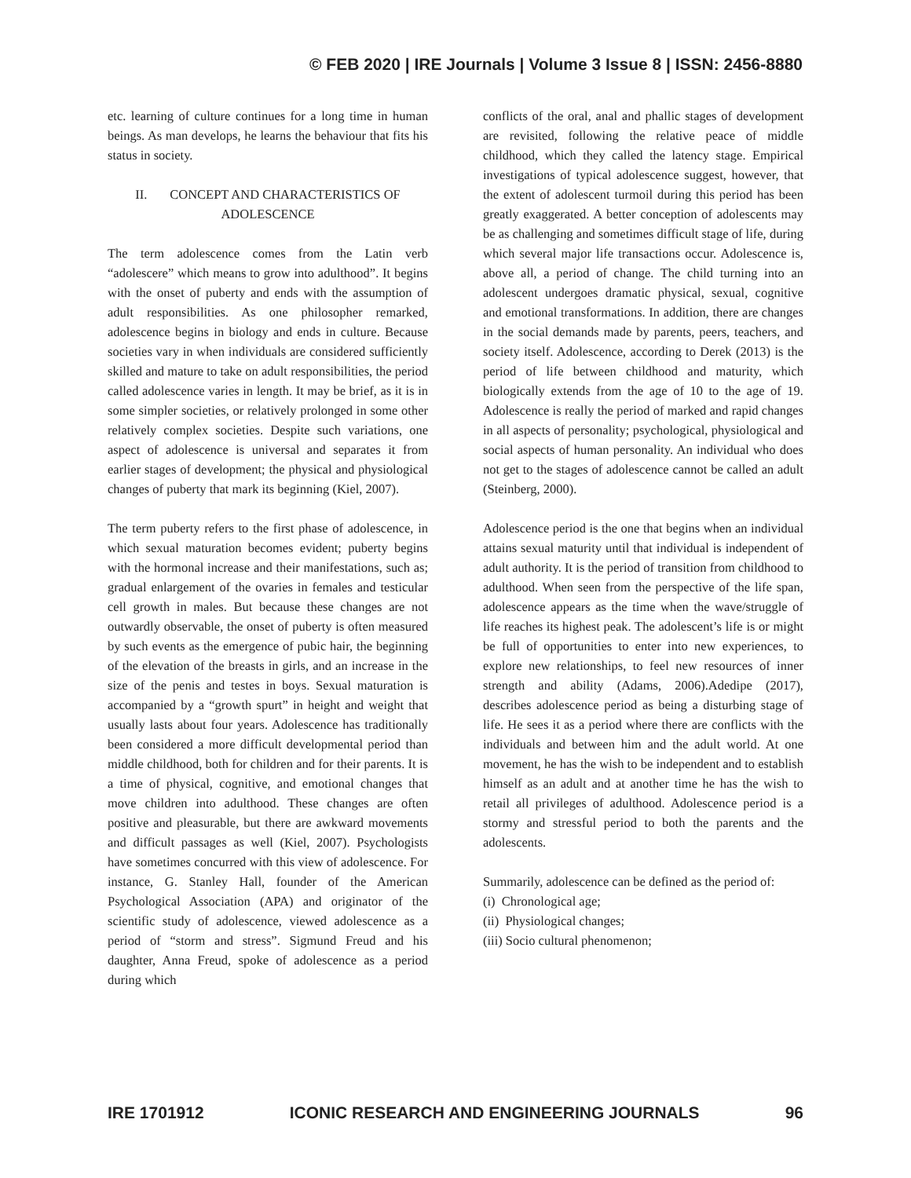© FEB 2020 | IRE Journals | Volume 3 Issue 8 | ISSN: 2456-8880
etc. learning of culture continues for a long time in human beings. As man develops, he learns the behaviour that fits his status in society.
II. CONCEPT AND CHARACTERISTICS OF ADOLESCENCE
The term adolescence comes from the Latin verb “adolescere” which means to grow into adulthood”. It begins with the onset of puberty and ends with the assumption of adult responsibilities. As one philosopher remarked, adolescence begins in biology and ends in culture. Because societies vary in when individuals are considered sufficiently skilled and mature to take on adult responsibilities, the period called adolescence varies in length. It may be brief, as it is in some simpler societies, or relatively prolonged in some other relatively complex societies. Despite such variations, one aspect of adolescence is universal and separates it from earlier stages of development; the physical and physiological changes of puberty that mark its beginning (Kiel, 2007).
The term puberty refers to the first phase of adolescence, in which sexual maturation becomes evident; puberty begins with the hormonal increase and their manifestations, such as; gradual enlargement of the ovaries in females and testicular cell growth in males. But because these changes are not outwardly observable, the onset of puberty is often measured by such events as the emergence of pubic hair, the beginning of the elevation of the breasts in girls, and an increase in the size of the penis and testes in boys. Sexual maturation is accompanied by a “growth spurt” in height and weight that usually lasts about four years. Adolescence has traditionally been considered a more difficult developmental period than middle childhood, both for children and for their parents. It is a time of physical, cognitive, and emotional changes that move children into adulthood. These changes are often positive and pleasurable, but there are awkward movements and difficult passages as well (Kiel, 2007). Psychologists have sometimes concurred with this view of adolescence. For instance, G. Stanley Hall, founder of the American Psychological Association (APA) and originator of the scientific study of adolescence, viewed adolescence as a period of “storm and stress”. Sigmund Freud and his daughter, Anna Freud, spoke of adolescence as a period during which
conflicts of the oral, anal and phallic stages of development are revisited, following the relative peace of middle childhood, which they called the latency stage. Empirical investigations of typical adolescence suggest, however, that the extent of adolescent turmoil during this period has been greatly exaggerated. A better conception of adolescents may be as challenging and sometimes difficult stage of life, during which several major life transactions occur. Adolescence is, above all, a period of change. The child turning into an adolescent undergoes dramatic physical, sexual, cognitive and emotional transformations. In addition, there are changes in the social demands made by parents, peers, teachers, and society itself. Adolescence, according to Derek (2013) is the period of life between childhood and maturity, which biologically extends from the age of 10 to the age of 19. Adolescence is really the period of marked and rapid changes in all aspects of personality; psychological, physiological and social aspects of human personality. An individual who does not get to the stages of adolescence cannot be called an adult (Steinberg, 2000).
Adolescence period is the one that begins when an individual attains sexual maturity until that individual is independent of adult authority. It is the period of transition from childhood to adulthood. When seen from the perspective of the life span, adolescence appears as the time when the wave/struggle of life reaches its highest peak. The adolescent’s life is or might be full of opportunities to enter into new experiences, to explore new relationships, to feel new resources of inner strength and ability (Adams, 2006).Adedipe (2017), describes adolescence period as being a disturbing stage of life. He sees it as a period where there are conflicts with the individuals and between him and the adult world. At one movement, he has the wish to be independent and to establish himself as an adult and at another time he has the wish to retail all privileges of adulthood. Adolescence period is a stormy and stressful period to both the parents and the adolescents.
Summarily, adolescence can be defined as the period of:
(i) Chronological age;
(ii) Physiological changes;
(iii) Socio cultural phenomenon;
IRE 1701912 ICONIC RESEARCH AND ENGINEERING JOURNALS 96